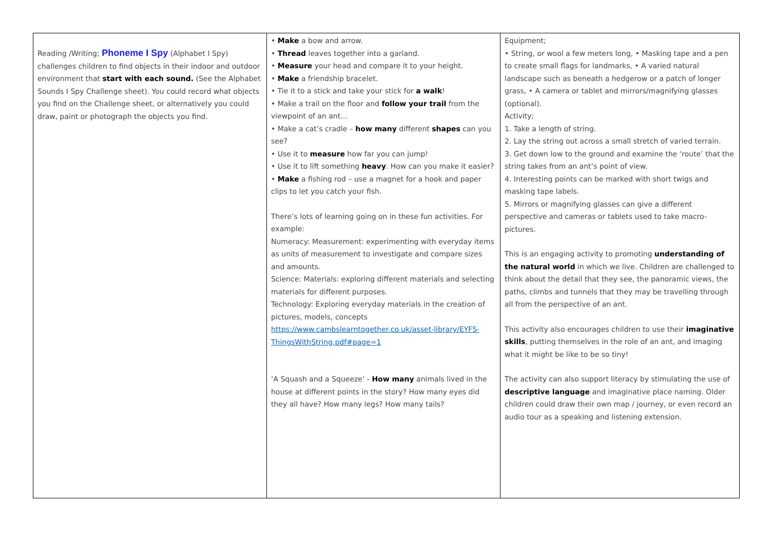| Reading /Writing; Phoneme I Spy (Alphabet I Spy) challenges children to find objects in their indoor and outdoor environment that start with each sound. (See the Alphabet Sounds I Spy Challenge sheet). You could record what objects you find on the Challenge sheet, or alternatively you could draw, paint or photograph the objects you find. | • Make a bow and arrow. • Thread leaves together into a garland. • Measure your head and compare it to your height. • Make a friendship bracelet. • Tie it to a stick and take your stick for a walk ! • Make a trail on the floor and follow your trail from the viewpoint of an ant… • Make a cat’s cradle – how many different shapes can you see? • Use it to measure how far you can jump! • Use it to lift something heavy . How can you make it easier? • Make a fishing rod – use a magnet for a hook and paper clips to let you catch your fish. There’s lots of learning going on in these fun activities. For example: Numeracy: Measurement: experimenting with everyday items as units of measurement to investigate and compare sizes and amounts. Science: Materials: exploring different materials and selecting materials for different purposes. Technology: Exploring everyday materials in the creation of pictures, models, concepts https://www.cambslearntogether.co.uk/asset-library/EYFS-ThingsWithString.pdf#page=1 ‘A Squash and a Squeeze’ - How many animals lived in the house at different points in the story? How many eyes did they all have? How many legs? How many tails? | Equipment; • String, or wool a few meters long, • Masking tape and a pen to create small flags for landmarks, • A varied natural landscape such as beneath a hedgerow or a patch of longer grass, • A camera or tablet and mirrors/magnifying glasses (optional). Activity; 1. Take a length of string. 2. Lay the string out across a small stretch of varied terrain. 3. Get down low to the ground and examine the ‘route’ that the string takes from an ant’s point of view. 4. Interesting points can be marked with short twigs and masking tape labels. 5. Mirrors or magnifying glasses can give a different perspective and cameras or tablets used to take macro-pictures. This is an engaging activity to promoting understanding of the natural world in which we live. Children are challenged to think about the detail that they see, the panoramic views, the paths, climbs and tunnels that they may be travelling through all from the perspective of an ant. This activity also encourages children to use their imaginative skills , putting themselves in the role of an ant, and imaging what it might be like to be so tiny! The activity can also support literacy by stimulating the use of descriptive language and imaginative place naming. Older children could draw their own map / journey, or even record an audio tour as a speaking and listening extension. |